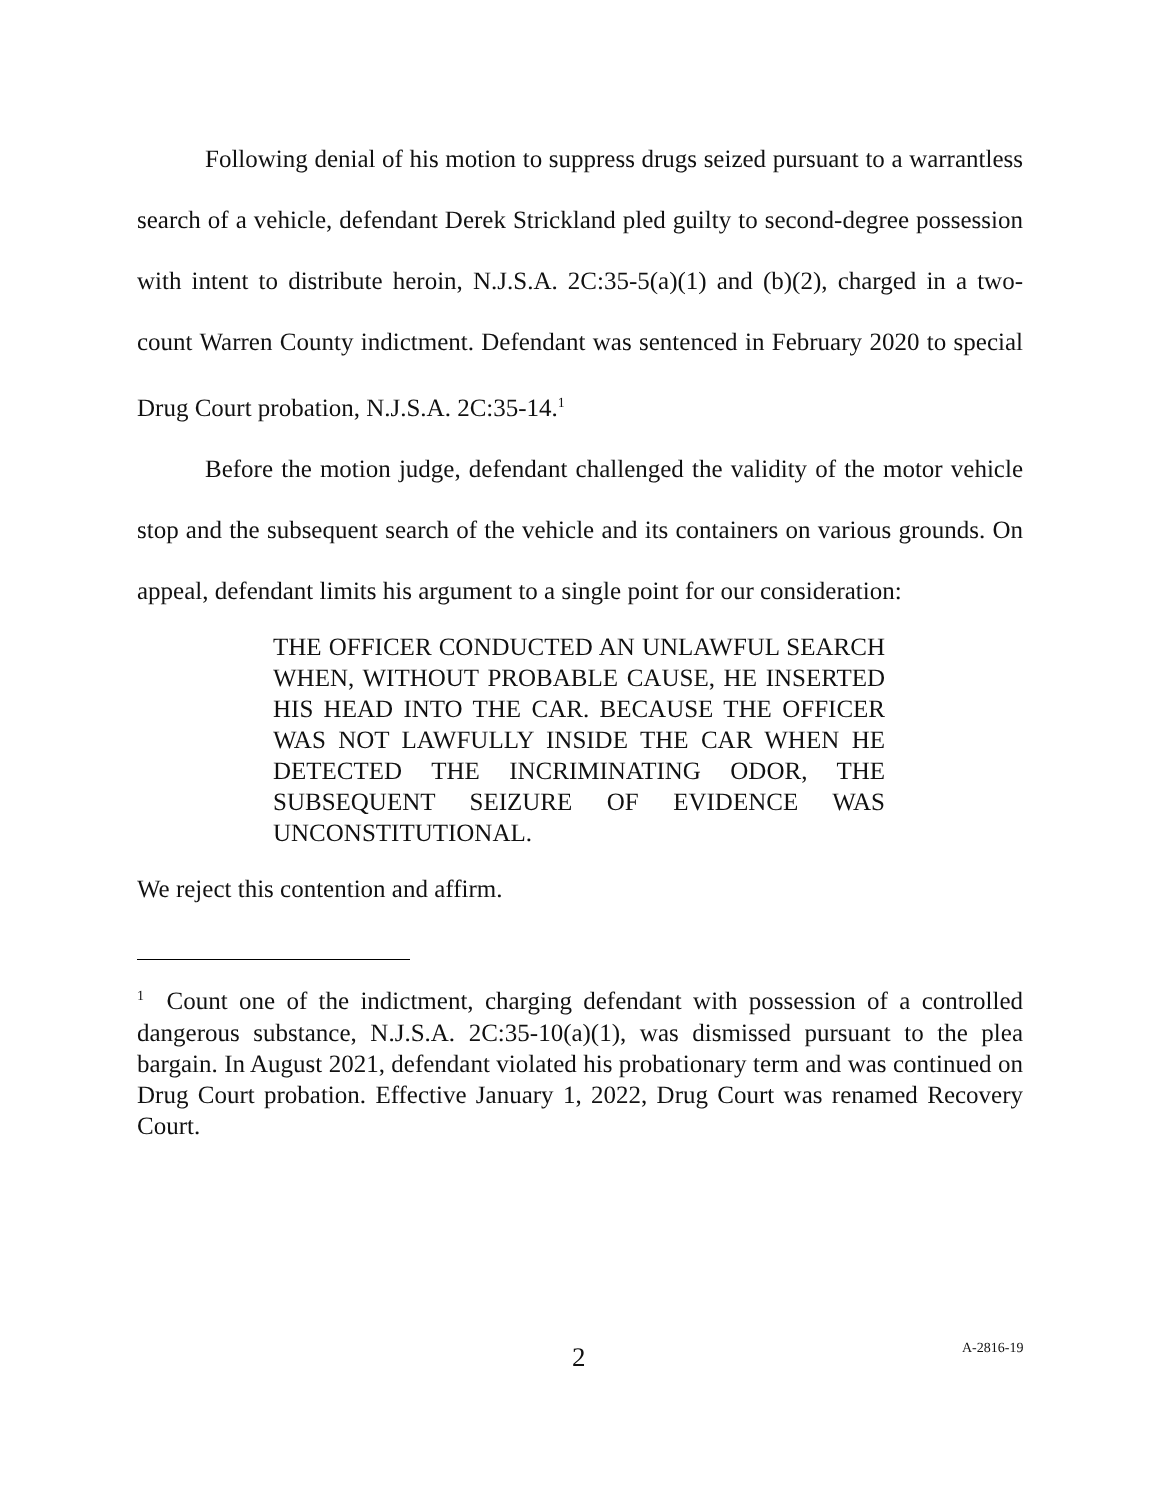Following denial of his motion to suppress drugs seized pursuant to a warrantless search of a vehicle, defendant Derek Strickland pled guilty to second-degree possession with intent to distribute heroin, N.J.S.A. 2C:35-5(a)(1) and (b)(2), charged in a two-count Warren County indictment. Defendant was sentenced in February 2020 to special Drug Court probation, N.J.S.A. 2C:35-14.<sup>1</sup>
Before the motion judge, defendant challenged the validity of the motor vehicle stop and the subsequent search of the vehicle and its containers on various grounds. On appeal, defendant limits his argument to a single point for our consideration:
THE OFFICER CONDUCTED AN UNLAWFUL SEARCH WHEN, WITHOUT PROBABLE CAUSE, HE INSERTED HIS HEAD INTO THE CAR. BECAUSE THE OFFICER WAS NOT LAWFULLY INSIDE THE CAR WHEN HE DETECTED THE INCRIMINATING ODOR, THE SUBSEQUENT SEIZURE OF EVIDENCE WAS UNCONSTITUTIONAL.
We reject this contention and affirm.
<sup>1</sup> Count one of the indictment, charging defendant with possession of a controlled dangerous substance, N.J.S.A. 2C:35-10(a)(1), was dismissed pursuant to the plea bargain. In August 2021, defendant violated his probationary term and was continued on Drug Court probation. Effective January 1, 2022, Drug Court was renamed Recovery Court.
2 A-2816-19